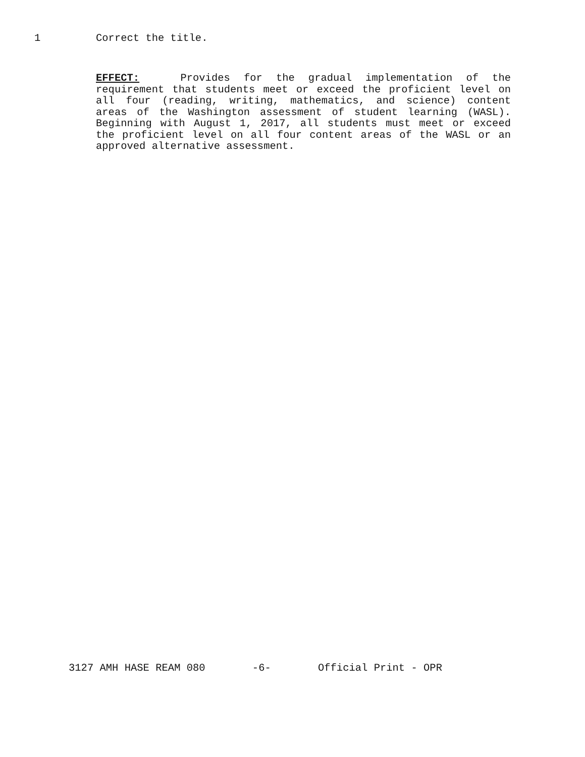1 Correct the title.
EFFECT: Provides for the gradual implementation of the requirement that students meet or exceed the proficient level on all four (reading, writing, mathematics, and science) content areas of the Washington assessment of student learning (WASL). Beginning with August 1, 2017, all students must meet or exceed the proficient level on all four content areas of the WASL or an approved alternative assessment.
3127 AMH HASE REAM 080 -6- Official Print - OPR